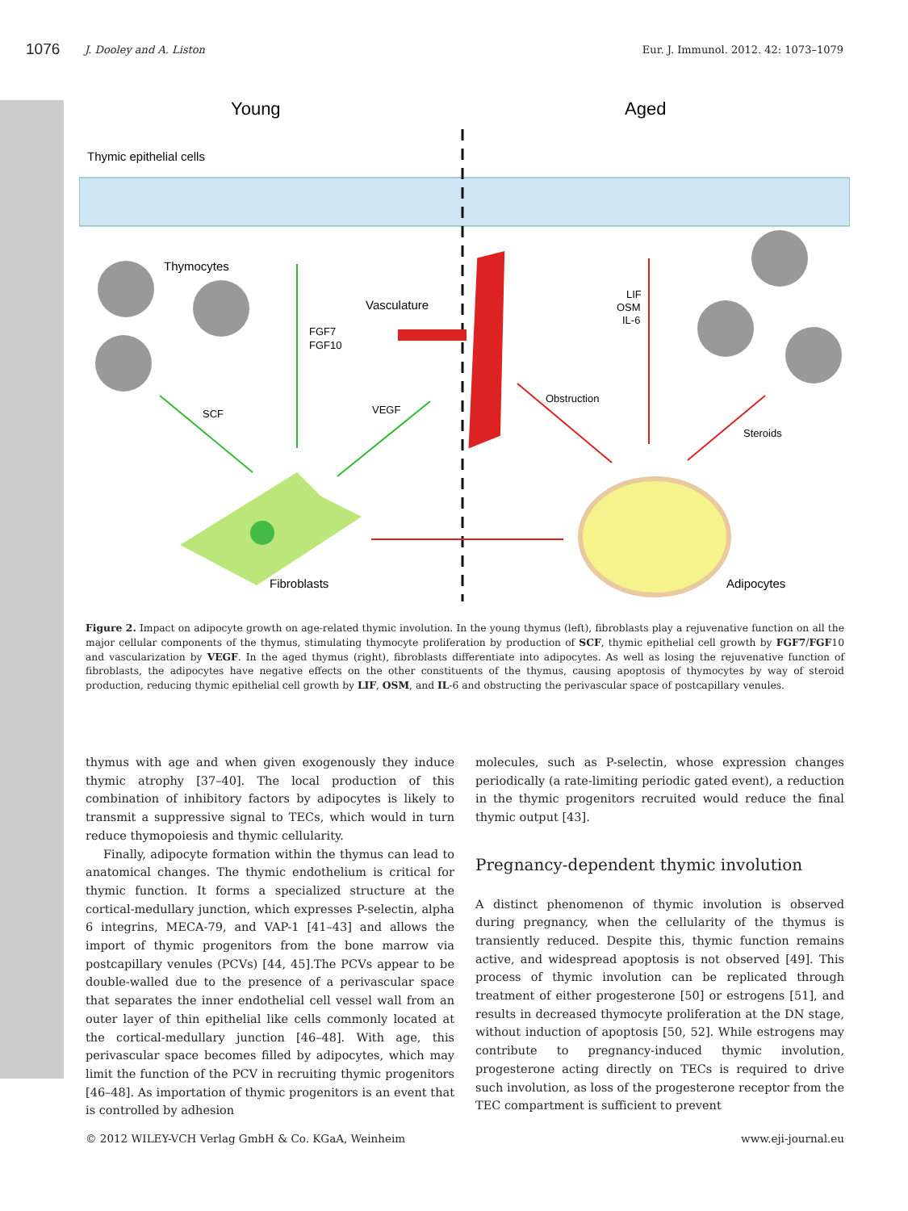1076 J. Dooley and A. Liston Eur. J. Immunol. 2012. 42: 1073–1079
Young
Aged
Thymic epithelial cells
Thymocytes
Vasculature
FGF7
FGF10
SCF
VEGF
LIF
OSM
IL-6
Obstruction
Steroids
Fibroblasts
Adipocytes
Figure 2. Impact on adipocyte growth on age-related thymic involution. In the young thymus (left), fibroblasts play a rejuvenative function on all the major cellular components of the thymus, stimulating thymocyte proliferation by production of SCF, thymic epithelial cell growth by FGF7/FGF10 and vascularization by VEGF. In the aged thymus (right), fibroblasts differentiate into adipocytes. As well as losing the rejuvenative function of fibroblasts, the adipocytes have negative effects on the other constituents of the thymus, causing apoptosis of thymocytes by way of steroid production, reducing thymic epithelial cell growth by LIF, OSM, and IL-6 and obstructing the perivascular space of postcapillary venules.
thymus with age and when given exogenously they induce thymic atrophy [37–40]. The local production of this combination of inhibitory factors by adipocytes is likely to transmit a suppressive signal to TECs, which would in turn reduce thymopoiesis and thymic cellularity.
Finally, adipocyte formation within the thymus can lead to anatomical changes. The thymic endothelium is critical for thymic function. It forms a specialized structure at the cortical-medullary junction, which expresses P-selectin, alpha 6 integrins, MECA-79, and VAP-1 [41–43] and allows the import of thymic progenitors from the bone marrow via postcapillary venules (PCVs) [44, 45].The PCVs appear to be double-walled due to the presence of a perivascular space that separates the inner endothelial cell vessel wall from an outer layer of thin epithelial like cells commonly located at the cortical-medullary junction [46–48]. With age, this perivascular space becomes filled by adipocytes, which may limit the function of the PCV in recruiting thymic progenitors [46–48]. As importation of thymic progenitors is an event that is controlled by adhesion
molecules, such as P-selectin, whose expression changes periodically (a rate-limiting periodic gated event), a reduction in the thymic progenitors recruited would reduce the final thymic output [43].
Pregnancy-dependent thymic involution
A distinct phenomenon of thymic involution is observed during pregnancy, when the cellularity of the thymus is transiently reduced. Despite this, thymic function remains active, and widespread apoptosis is not observed [49]. This process of thymic involution can be replicated through treatment of either progesterone [50] or estrogens [51], and results in decreased thymocyte proliferation at the DN stage, without induction of apoptosis [50, 52]. While estrogens may contribute to pregnancy-induced thymic involution, progesterone acting directly on TECs is required to drive such involution, as loss of the progesterone receptor from the TEC compartment is sufficient to prevent
© 2012 WILEY-VCH Verlag GmbH & Co. KGaA, Weinheim www.eji-journal.eu